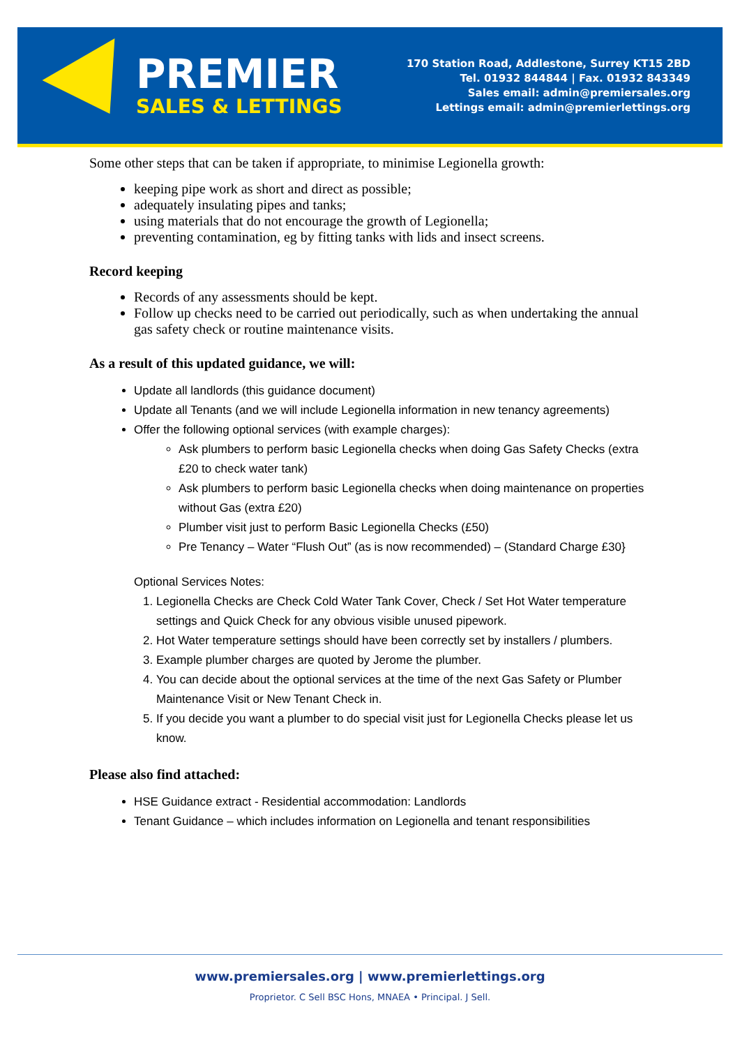PREMIER
SALES & LETTINGS
170 Station Road, Addlestone, Surrey KT15 2BD
Tel. 01932 844844 | Fax. 01932 843349
Sales email: admin@premiersales.org
Lettings email: admin@premierlettings.org
Some other steps that can be taken if appropriate, to minimise Legionella growth:
keeping pipe work as short and direct as possible;
adequately insulating pipes and tanks;
using materials that do not encourage the growth of Legionella;
preventing contamination, eg by fitting tanks with lids and insect screens.
Record keeping
Records of any assessments should be kept.
Follow up checks need to be carried out periodically, such as when undertaking the annual gas safety check or routine maintenance visits.
As a result of this updated guidance, we will:
Update all landlords (this guidance document)
Update all Tenants (and we will include Legionella information in new tenancy agreements)
Offer the following optional services (with example charges):
Ask plumbers to perform basic Legionella checks when doing Gas Safety Checks (extra £20 to check water tank)
Ask plumbers to perform basic Legionella checks when doing maintenance on properties without Gas (extra £20)
Plumber visit just to perform Basic Legionella Checks (£50)
Pre Tenancy – Water “Flush Out” (as is now recommended) – (Standard Charge £30}
Optional Services Notes:
1. Legionella Checks are Check Cold Water Tank Cover, Check / Set Hot Water temperature settings and Quick Check for any obvious visible unused pipework.
2. Hot Water temperature settings should have been correctly set by installers / plumbers.
3. Example plumber charges are quoted by Jerome the plumber.
4. You can decide about the optional services at the time of the next Gas Safety or Plumber Maintenance Visit or New Tenant Check in.
5. If you decide you want a plumber to do special visit just for Legionella Checks please let us know.
Please also find attached:
HSE Guidance extract - Residential accommodation: Landlords
Tenant Guidance – which includes information on Legionella and tenant responsibilities
www.premiersales.org | www.premierlettings.org
Proprietor. C Sell BSC Hons, MNAEA • Principal. J Sell.